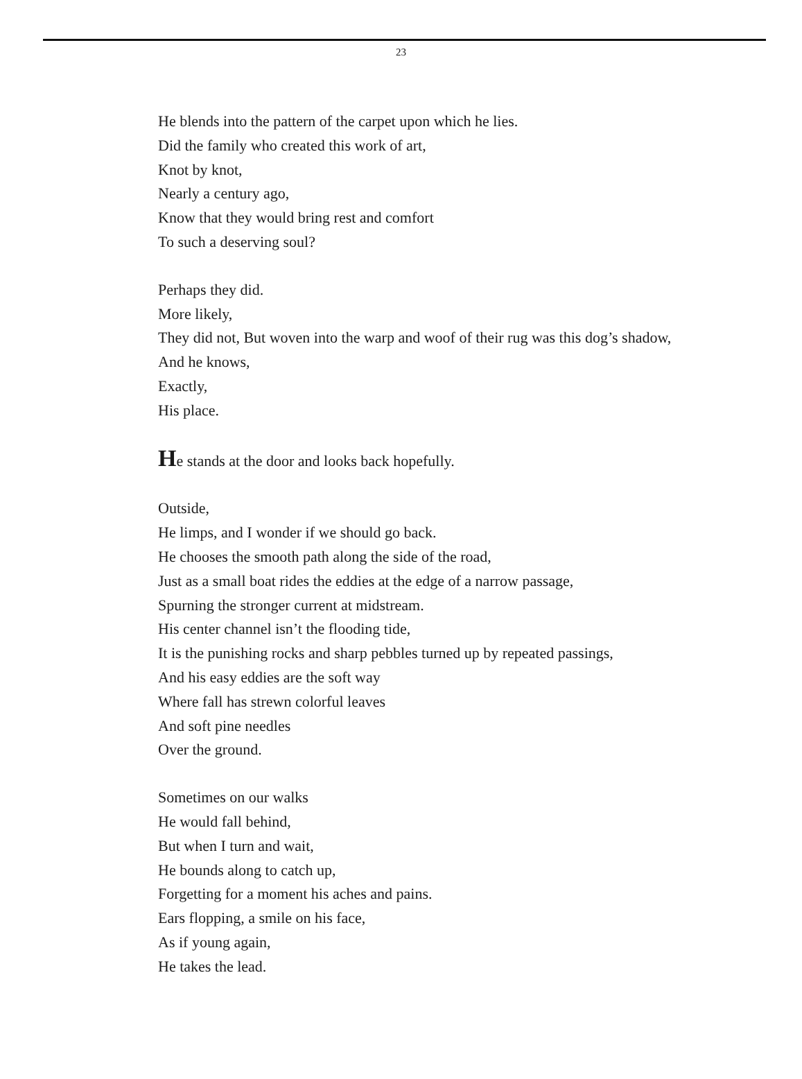23
He blends into the pattern of the carpet upon which he lies.
Did the family who created this work of art,
Knot by knot,
Nearly a century ago,
Know that they would bring rest and comfort
To such a deserving soul?
Perhaps they did.
More likely,
They did not, But woven into the warp and woof of their rug was this dog’s shadow,
And he knows,
Exactly,
His place.
He stands at the door and looks back hopefully.
Outside,
He limps, and I wonder if we should go back.
He chooses the smooth path along the side of the road,
Just as a small boat rides the eddies at the edge of a narrow passage,
Spurning the stronger current at midstream.
His center channel isn’t the flooding tide,
It is the punishing rocks and sharp pebbles turned up by repeated passings,
And his easy eddies are the soft way
Where fall has strewn colorful leaves
And soft pine needles
Over the ground.
Sometimes on our walks
He would fall behind,
But when I turn and wait,
He bounds along to catch up,
Forgetting for a moment his aches and pains.
Ears flopping, a smile on his face,
As if young again,
He takes the lead.